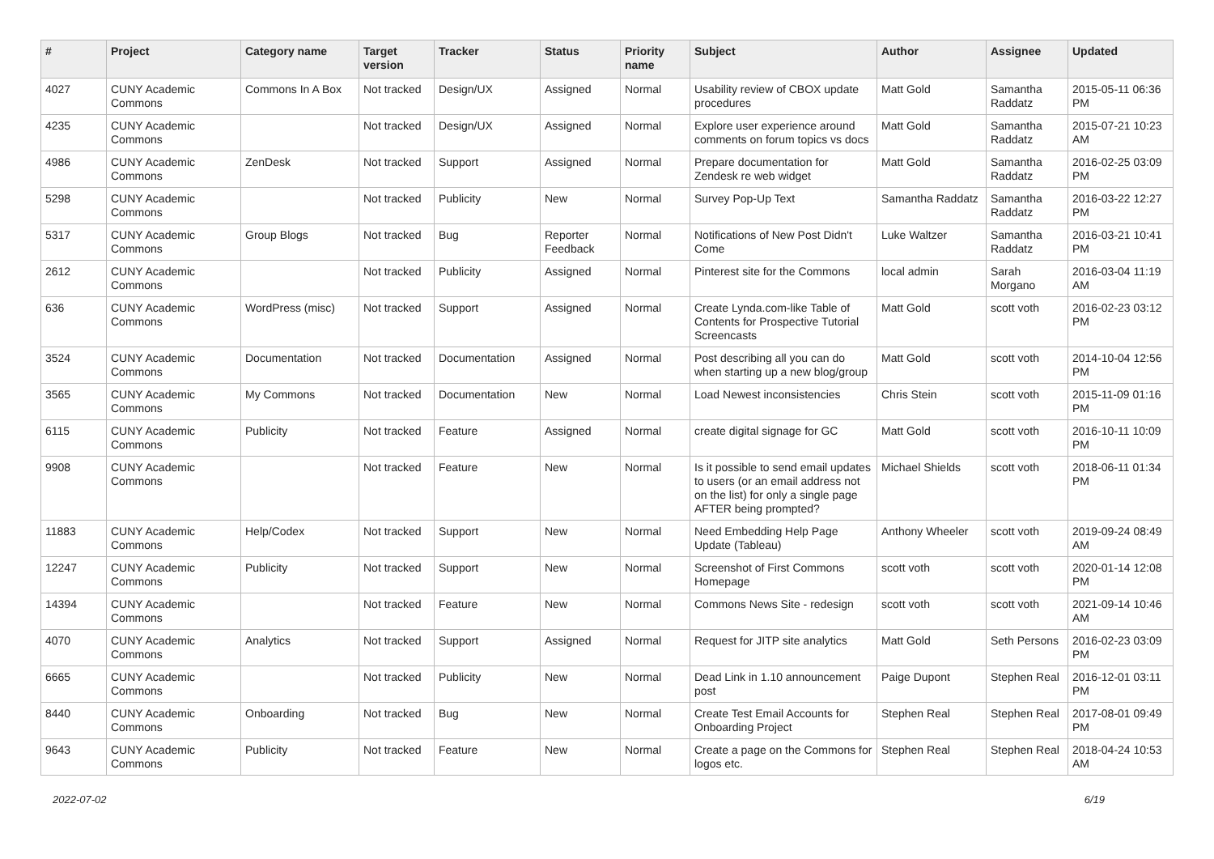| # | Project | Category name | Target version | Tracker | Status | Priority name | Subject | Author | Assignee | Updated |
| --- | --- | --- | --- | --- | --- | --- | --- | --- | --- | --- |
| 4027 | CUNY Academic Commons | Commons In A Box | Not tracked | Design/UX | Assigned | Normal | Usability review of CBOX update procedures | Matt Gold | Samantha Raddatz | 2015-05-11 06:36 PM |
| 4235 | CUNY Academic Commons | | Not tracked | Design/UX | Assigned | Normal | Explore user experience around comments on forum topics vs docs | Matt Gold | Samantha Raddatz | 2015-07-21 10:23 AM |
| 4986 | CUNY Academic Commons | ZenDesk | Not tracked | Support | Assigned | Normal | Prepare documentation for Zendesk re web widget | Matt Gold | Samantha Raddatz | 2016-02-25 03:09 PM |
| 5298 | CUNY Academic Commons | | Not tracked | Publicity | New | Normal | Survey Pop-Up Text | Samantha Raddatz | Samantha Raddatz | 2016-03-22 12:27 PM |
| 5317 | CUNY Academic Commons | Group Blogs | Not tracked | Bug | Reporter Feedback | Normal | Notifications of New Post Didn't Come | Luke Waltzer | Samantha Raddatz | 2016-03-21 10:41 PM |
| 2612 | CUNY Academic Commons | | Not tracked | Publicity | Assigned | Normal | Pinterest site for the Commons | local admin | Sarah Morgano | 2016-03-04 11:19 AM |
| 636 | CUNY Academic Commons | WordPress (misc) | Not tracked | Support | Assigned | Normal | Create Lynda.com-like Table of Contents for Prospective Tutorial Screencasts | Matt Gold | scott voth | 2016-02-23 03:12 PM |
| 3524 | CUNY Academic Commons | Documentation | Not tracked | Documentation | Assigned | Normal | Post describing all you can do when starting up a new blog/group | Matt Gold | scott voth | 2014-10-04 12:56 PM |
| 3565 | CUNY Academic Commons | My Commons | Not tracked | Documentation | New | Normal | Load Newest inconsistencies | Chris Stein | scott voth | 2015-11-09 01:16 PM |
| 6115 | CUNY Academic Commons | Publicity | Not tracked | Feature | Assigned | Normal | create digital signage for GC | Matt Gold | scott voth | 2016-10-11 10:09 PM |
| 9908 | CUNY Academic Commons | | Not tracked | Feature | New | Normal | Is it possible to send email updates to users (or an email address not on the list) for only a single page AFTER being prompted? | Michael Shields | scott voth | 2018-06-11 01:34 PM |
| 11883 | CUNY Academic Commons | Help/Codex | Not tracked | Support | New | Normal | Need Embedding Help Page Update (Tableau) | Anthony Wheeler | scott voth | 2019-09-24 08:49 AM |
| 12247 | CUNY Academic Commons | Publicity | Not tracked | Support | New | Normal | Screenshot of First Commons Homepage | scott voth | scott voth | 2020-01-14 12:08 PM |
| 14394 | CUNY Academic Commons | | Not tracked | Feature | New | Normal | Commons News Site - redesign | scott voth | scott voth | 2021-09-14 10:46 AM |
| 4070 | CUNY Academic Commons | Analytics | Not tracked | Support | Assigned | Normal | Request for JITP site analytics | Matt Gold | Seth Persons | 2016-02-23 03:09 PM |
| 6665 | CUNY Academic Commons | | Not tracked | Publicity | New | Normal | Dead Link in 1.10 announcement post | Paige Dupont | Stephen Real | 2016-12-01 03:11 PM |
| 8440 | CUNY Academic Commons | Onboarding | Not tracked | Bug | New | Normal | Create Test Email Accounts for Onboarding Project | Stephen Real | Stephen Real | 2017-08-01 09:49 PM |
| 9643 | CUNY Academic Commons | Publicity | Not tracked | Feature | New | Normal | Create a page on the Commons for logos etc. | Stephen Real | Stephen Real | 2018-04-24 10:53 AM |
2022-07-02 6/19